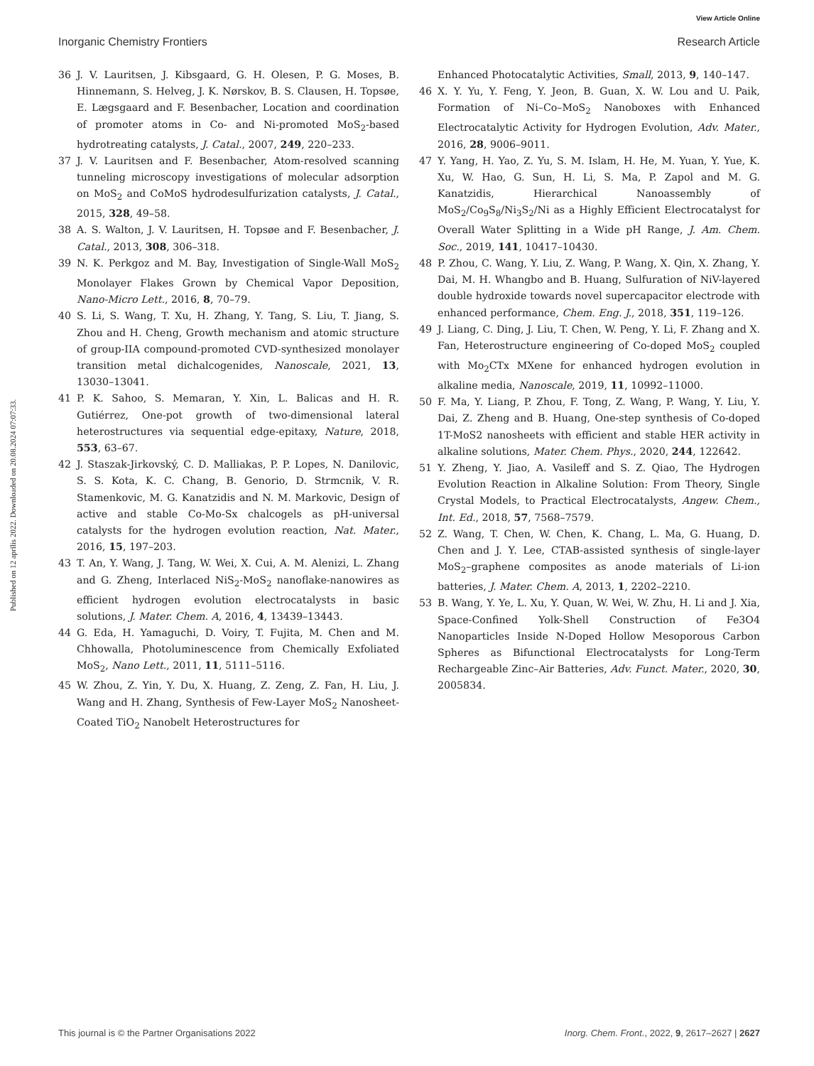View Article Online
Inorganic Chemistry Frontiers Research Article
Published on 12 aprīlis 2022. Downloaded on 20.08.2024 07:07:33.
36 J. V. Lauritsen, J. Kibsgaard, G. H. Olesen, P. G. Moses, B. Hinnemann, S. Helveg, J. K. Nørskov, B. S. Clausen, H. Topsøe, E. Lægsgaard and F. Besenbacher, Location and coordination of promoter atoms in Co- and Ni-promoted MoS<sub>2</sub>-based hydrotreating catalysts, J. Catal., 2007, 249, 220–233.
37 J. V. Lauritsen and F. Besenbacher, Atom-resolved scanning tunneling microscopy investigations of molecular adsorption on MoS<sub>2</sub> and CoMoS hydrodesulfurization catalysts, J. Catal., 2015, 328, 49–58.
38 A. S. Walton, J. V. Lauritsen, H. Topsøe and F. Besenbacher, J. Catal., 2013, 308, 306–318.
39 N. K. Perkgoz and M. Bay, Investigation of Single-Wall MoS<sub>2</sub> Monolayer Flakes Grown by Chemical Vapor Deposition, Nano-Micro Lett., 2016, 8, 70–79.
40 S. Li, S. Wang, T. Xu, H. Zhang, Y. Tang, S. Liu, T. Jiang, S. Zhou and H. Cheng, Growth mechanism and atomic structure of group-IIA compound-promoted CVD-synthesized monolayer transition metal dichalcogenides, Nanoscale, 2021, 13, 13030–13041.
41 P. K. Sahoo, S. Memaran, Y. Xin, L. Balicas and H. R. Gutiérrez, One-pot growth of two-dimensional lateral heterostructures via sequential edge-epitaxy, Nature, 2018, 553, 63–67.
42 J. Staszak-Jirkovský, C. D. Malliakas, P. P. Lopes, N. Danilovic, S. S. Kota, K. C. Chang, B. Genorio, D. Strmcnik, V. R. Stamenkovic, M. G. Kanatzidis and N. M. Markovic, Design of active and stable Co-Mo-Sx chalcogels as pH-universal catalysts for the hydrogen evolution reaction, Nat. Mater., 2016, 15, 197–203.
43 T. An, Y. Wang, J. Tang, W. Wei, X. Cui, A. M. Alenizi, L. Zhang and G. Zheng, Interlaced NiS<sub>2</sub>-MoS<sub>2</sub> nanoflake-nanowires as efficient hydrogen evolution electrocatalysts in basic solutions, J. Mater. Chem. A, 2016, 4, 13439–13443.
44 G. Eda, H. Yamaguchi, D. Voiry, T. Fujita, M. Chen and M. Chhowalla, Photoluminescence from Chemically Exfoliated MoS<sub>2</sub>, Nano Lett., 2011, 11, 5111–5116.
45 W. Zhou, Z. Yin, Y. Du, X. Huang, Z. Zeng, Z. Fan, H. Liu, J. Wang and H. Zhang, Synthesis of Few-Layer MoS<sub>2</sub> Nanosheet-Coated TiO<sub>2</sub> Nanobelt Heterostructures for
Enhanced Photocatalytic Activities, Small, 2013, 9, 140–147.
46 X. Y. Yu, Y. Feng, Y. Jeon, B. Guan, X. W. Lou and U. Paik, Formation of Ni–Co–MoS<sub>2</sub> Nanoboxes with Enhanced Electrocatalytic Activity for Hydrogen Evolution, Adv. Mater., 2016, 28, 9006–9011.
47 Y. Yang, H. Yao, Z. Yu, S. M. Islam, H. He, M. Yuan, Y. Yue, K. Xu, W. Hao, G. Sun, H. Li, S. Ma, P. Zapol and M. G. Kanatzidis, Hierarchical Nanoassembly of MoS<sub>2</sub>/Co<sub>9</sub>S<sub>8</sub>/Ni<sub>3</sub>S<sub>2</sub>/Ni as a Highly Efficient Electrocatalyst for Overall Water Splitting in a Wide pH Range, J. Am. Chem. Soc., 2019, 141, 10417–10430.
48 P. Zhou, C. Wang, Y. Liu, Z. Wang, P. Wang, X. Qin, X. Zhang, Y. Dai, M. H. Whangbo and B. Huang, Sulfuration of NiV-layered double hydroxide towards novel supercapacitor electrode with enhanced performance, Chem. Eng. J., 2018, 351, 119–126.
49 J. Liang, C. Ding, J. Liu, T. Chen, W. Peng, Y. Li, F. Zhang and X. Fan, Heterostructure engineering of Co-doped MoS<sub>2</sub> coupled with Mo<sub>2</sub>CTx MXene for enhanced hydrogen evolution in alkaline media, Nanoscale, 2019, 11, 10992–11000.
50 F. Ma, Y. Liang, P. Zhou, F. Tong, Z. Wang, P. Wang, Y. Liu, Y. Dai, Z. Zheng and B. Huang, One-step synthesis of Co-doped 1T-MoS2 nanosheets with efficient and stable HER activity in alkaline solutions, Mater. Chem. Phys., 2020, 244, 122642.
51 Y. Zheng, Y. Jiao, A. Vasileff and S. Z. Qiao, The Hydrogen Evolution Reaction in Alkaline Solution: From Theory, Single Crystal Models, to Practical Electrocatalysts, Angew. Chem., Int. Ed., 2018, 57, 7568–7579.
52 Z. Wang, T. Chen, W. Chen, K. Chang, L. Ma, G. Huang, D. Chen and J. Y. Lee, CTAB-assisted synthesis of single-layer MoS<sub>2</sub>–graphene composites as anode materials of Li-ion batteries, J. Mater. Chem. A, 2013, 1, 2202–2210.
53 B. Wang, Y. Ye, L. Xu, Y. Quan, W. Wei, W. Zhu, H. Li and J. Xia, Space-Confined Yolk-Shell Construction of Fe3O4 Nanoparticles Inside N-Doped Hollow Mesoporous Carbon Spheres as Bifunctional Electrocatalysts for Long-Term Rechargeable Zinc–Air Batteries, Adv. Funct. Mater., 2020, 30, 2005834.
This journal is © the Partner Organisations 2022 Inorg. Chem. Front., 2022, 9, 2617–2627 | 2627